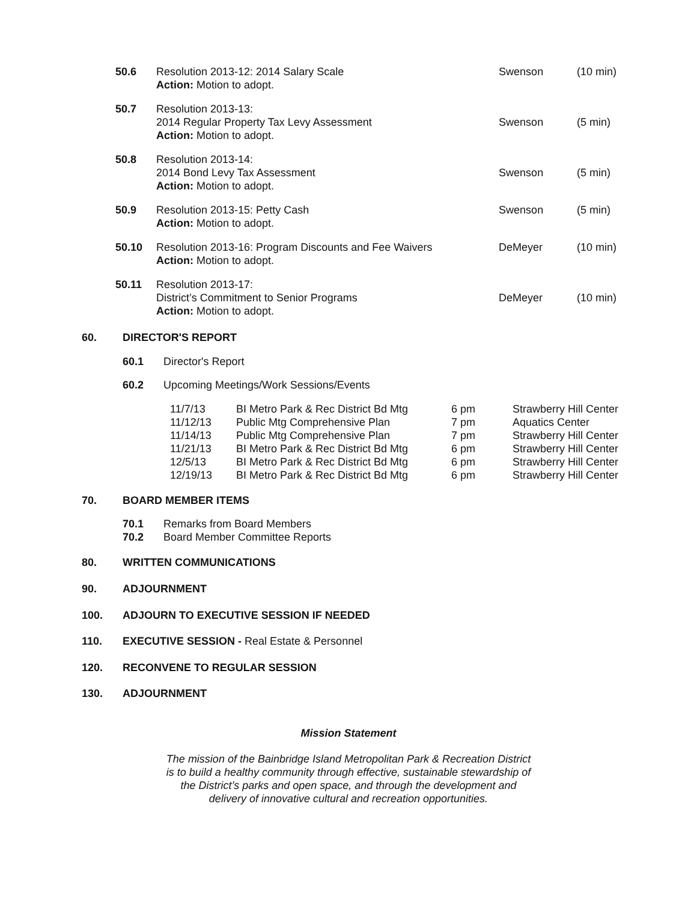| 50.6 | Resolution 2013-12: 2014 Salary Scale Action: Motion to adopt. | Swenson | (10 min) |
| 50.7 | Resolution 2013-13: 2014 Regular Property Tax Levy Assessment Action: Motion to adopt. | Swenson | (5 min) |
| 50.8 | Resolution 2013-14: 2014 Bond Levy Tax Assessment Action: Motion to adopt. | Swenson | (5 min) |
| 50.9 | Resolution 2013-15: Petty Cash Action: Motion to adopt. | Swenson | (5 min) |
| 50.10 | Resolution 2013-16: Program Discounts and Fee Waivers Action: Motion to adopt. | DeMeyer | (10 min) |
| 50.11 | Resolution 2013-17: District’s Commitment to Senior Programs Action: Motion to adopt. | DeMeyer | (10 min) |
60. DIRECTOR'S REPORT
60.1 Director's Report
60.2 Upcoming Meetings/Work Sessions/Events
| 11/7/13 | BI Metro Park & Rec District Bd Mtg | 6 pm | Strawberry Hill Center |
| 11/12/13 | Public Mtg Comprehensive Plan | 7 pm | Aquatics Center |
| 11/14/13 | Public Mtg Comprehensive Plan | 7 pm | Strawberry Hill Center |
| 11/21/13 | BI Metro Park & Rec District Bd Mtg | 6 pm | Strawberry Hill Center |
| 12/5/13 | BI Metro Park & Rec District Bd Mtg | 6 pm | Strawberry Hill Center |
| 12/19/13 | BI Metro Park & Rec District Bd Mtg | 6 pm | Strawberry Hill Center |
70. BOARD MEMBER ITEMS
70.1 Remarks from Board Members
70.2 Board Member Committee Reports
80. WRITTEN COMMUNICATIONS
90. ADJOURNMENT
100. ADJOURN TO EXECUTIVE SESSION IF NEEDED
110. EXECUTIVE SESSION - Real Estate & Personnel
120. RECONVENE TO REGULAR SESSION
130. ADJOURNMENT
Mission Statement
The mission of the Bainbridge Island Metropolitan Park & Recreation District
is to build a healthy community through effective, sustainable stewardship of
the District’s parks and open space, and through the development and
delivery of innovative cultural and recreation opportunities.